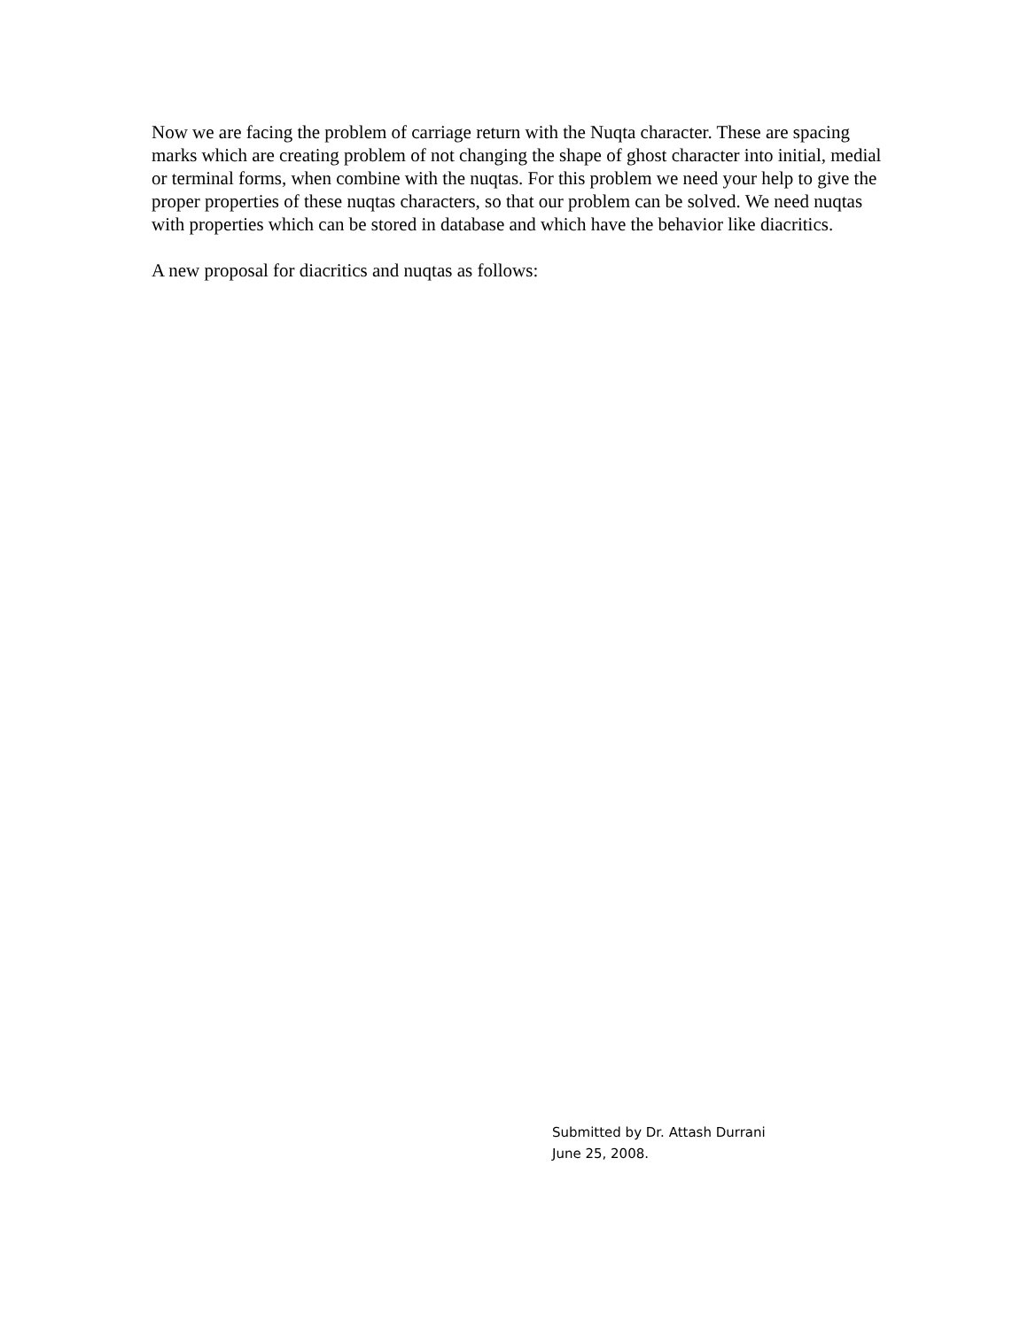Now we are facing the problem of carriage return with the Nuqta character. These are spacing marks which are creating problem of not changing the shape of ghost character into initial, medial or terminal forms, when combine with the nuqtas. For this problem we need your help to give the proper properties of these nuqtas characters, so that our problem can be solved. We need nuqtas with properties which can be stored in database and which have the behavior like diacritics.
A new proposal for diacritics and nuqtas as follows:
Submitted by Dr. Attash Durrani
June 25, 2008.